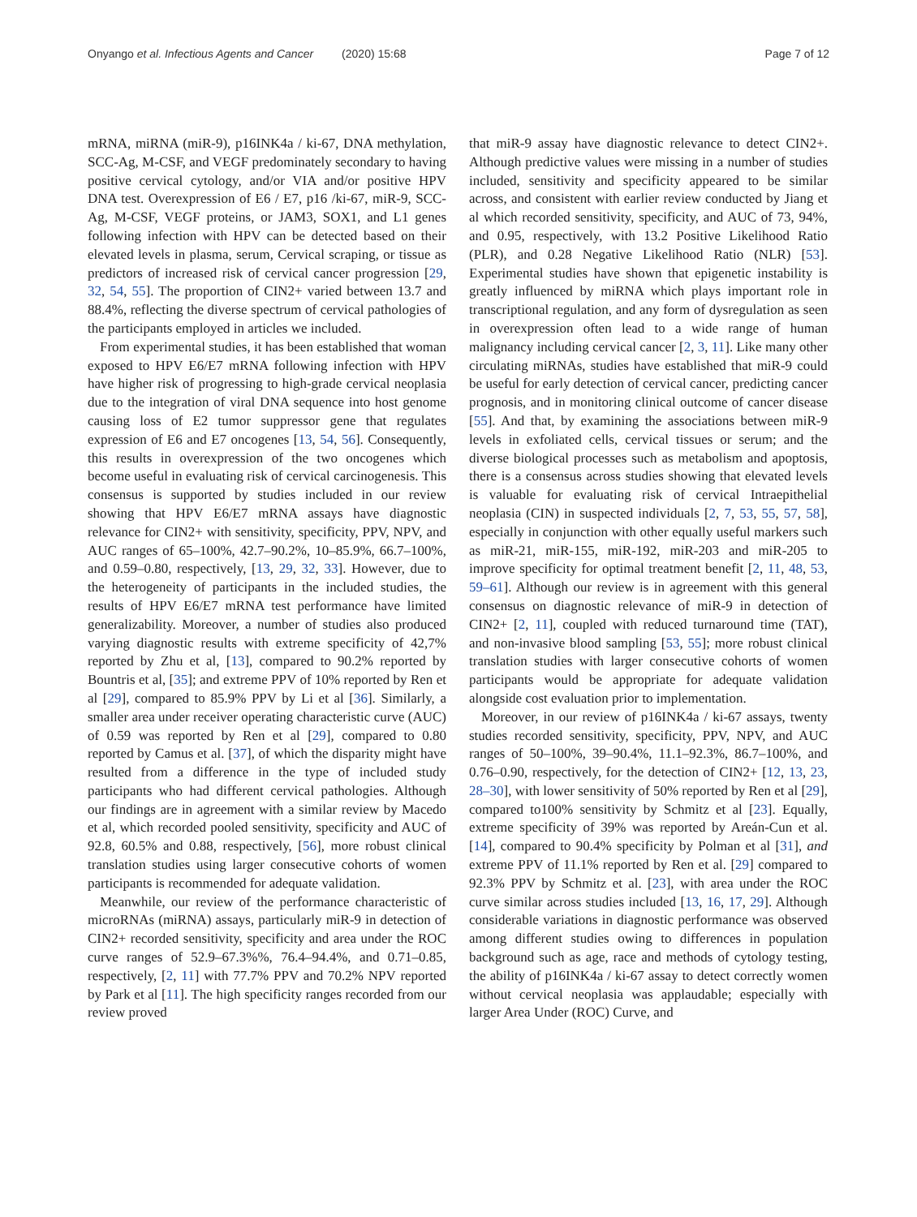Onyango et al. Infectious Agents and Cancer (2020) 15:68 Page 7 of 12
mRNA, miRNA (miR-9), p16INK4a / ki-67, DNA methylation, SCC-Ag, M-CSF, and VEGF predominately secondary to having positive cervical cytology, and/or VIA and/or positive HPV DNA test. Overexpression of E6 / E7, p16 /ki-67, miR-9, SCC-Ag, M-CSF, VEGF proteins, or JAM3, SOX1, and L1 genes following infection with HPV can be detected based on their elevated levels in plasma, serum, Cervical scraping, or tissue as predictors of increased risk of cervical cancer progression [29, 32, 54, 55]. The proportion of CIN2+ varied between 13.7 and 88.4%, reflecting the diverse spectrum of cervical pathologies of the participants employed in articles we included.
From experimental studies, it has been established that woman exposed to HPV E6/E7 mRNA following infection with HPV have higher risk of progressing to high-grade cervical neoplasia due to the integration of viral DNA sequence into host genome causing loss of E2 tumor suppressor gene that regulates expression of E6 and E7 oncogenes [13, 54, 56]. Consequently, this results in overexpression of the two oncogenes which become useful in evaluating risk of cervical carcinogenesis. This consensus is supported by studies included in our review showing that HPV E6/E7 mRNA assays have diagnostic relevance for CIN2+ with sensitivity, specificity, PPV, NPV, and AUC ranges of 65–100%, 42.7–90.2%, 10–85.9%, 66.7–100%, and 0.59–0.80, respectively, [13, 29, 32, 33]. However, due to the heterogeneity of participants in the included studies, the results of HPV E6/E7 mRNA test performance have limited generalizability. Moreover, a number of studies also produced varying diagnostic results with extreme specificity of 42,7% reported by Zhu et al, [13], compared to 90.2% reported by Bountris et al, [35]; and extreme PPV of 10% reported by Ren et al [29], compared to 85.9% PPV by Li et al [36]. Similarly, a smaller area under receiver operating characteristic curve (AUC) of 0.59 was reported by Ren et al [29], compared to 0.80 reported by Camus et al. [37], of which the disparity might have resulted from a difference in the type of included study participants who had different cervical pathologies. Although our findings are in agreement with a similar review by Macedo et al, which recorded pooled sensitivity, specificity and AUC of 92.8, 60.5% and 0.88, respectively, [56], more robust clinical translation studies using larger consecutive cohorts of women participants is recommended for adequate validation.
Meanwhile, our review of the performance characteristic of microRNAs (miRNA) assays, particularly miR-9 in detection of CIN2+ recorded sensitivity, specificity and area under the ROC curve ranges of 52.9–67.3%%, 76.4–94.4%, and 0.71–0.85, respectively, [2, 11] with 77.7% PPV and 70.2% NPV reported by Park et al [11]. The high specificity ranges recorded from our review proved
that miR-9 assay have diagnostic relevance to detect CIN2+. Although predictive values were missing in a number of studies included, sensitivity and specificity appeared to be similar across, and consistent with earlier review conducted by Jiang et al which recorded sensitivity, specificity, and AUC of 73, 94%, and 0.95, respectively, with 13.2 Positive Likelihood Ratio (PLR), and 0.28 Negative Likelihood Ratio (NLR) [53]. Experimental studies have shown that epigenetic instability is greatly influenced by miRNA which plays important role in transcriptional regulation, and any form of dysregulation as seen in overexpression often lead to a wide range of human malignancy including cervical cancer [2, 3, 11]. Like many other circulating miRNAs, studies have established that miR-9 could be useful for early detection of cervical cancer, predicting cancer prognosis, and in monitoring clinical outcome of cancer disease [55]. And that, by examining the associations between miR-9 levels in exfoliated cells, cervical tissues or serum; and the diverse biological processes such as metabolism and apoptosis, there is a consensus across studies showing that elevated levels is valuable for evaluating risk of cervical Intraepithelial neoplasia (CIN) in suspected individuals [2, 7, 53, 55, 57, 58], especially in conjunction with other equally useful markers such as miR-21, miR-155, miR-192, miR-203 and miR-205 to improve specificity for optimal treatment benefit [2, 11, 48, 53, 59–61]. Although our review is in agreement with this general consensus on diagnostic relevance of miR-9 in detection of CIN2+ [2, 11], coupled with reduced turnaround time (TAT), and non-invasive blood sampling [53, 55]; more robust clinical translation studies with larger consecutive cohorts of women participants would be appropriate for adequate validation alongside cost evaluation prior to implementation.
Moreover, in our review of p16INK4a / ki-67 assays, twenty studies recorded sensitivity, specificity, PPV, NPV, and AUC ranges of 50–100%, 39–90.4%, 11.1–92.3%, 86.7–100%, and 0.76–0.90, respectively, for the detection of CIN2+ [12, 13, 23, 28–30], with lower sensitivity of 50% reported by Ren et al [29], compared to100% sensitivity by Schmitz et al [23]. Equally, extreme specificity of 39% was reported by Areán-Cun et al. [14], compared to 90.4% specificity by Polman et al [31], and extreme PPV of 11.1% reported by Ren et al. [29] compared to 92.3% PPV by Schmitz et al. [23], with area under the ROC curve similar across studies included [13, 16, 17, 29]. Although considerable variations in diagnostic performance was observed among different studies owing to differences in population background such as age, race and methods of cytology testing, the ability of p16INK4a / ki-67 assay to detect correctly women without cervical neoplasia was applaudable; especially with larger Area Under (ROC) Curve, and